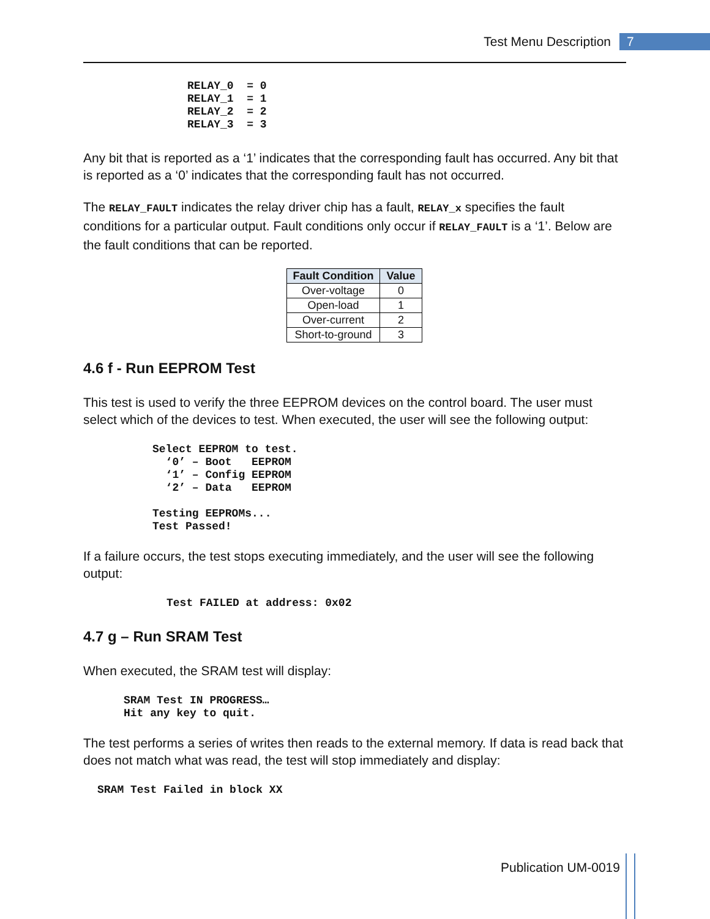Test Menu Description 7
RELAY_0  = 0
RELAY_1  = 1
RELAY_2  = 2
RELAY_3  = 3
Any bit that is reported as a ‘1’ indicates that the corresponding fault has occurred. Any bit that is reported as a ‘0’ indicates that the corresponding fault has not occurred.
The RELAY_FAULT indicates the relay driver chip has a fault, RELAY_x specifies the fault conditions for a particular output. Fault conditions only occur if RELAY_FAULT is a ‘1’. Below are the fault conditions that can be reported.
| Fault Condition | Value |
| --- | --- |
| Over-voltage | 0 |
| Open-load | 1 |
| Over-current | 2 |
| Short-to-ground | 3 |
4.6 f - Run EEPROM Test
This test is used to verify the three EEPROM devices on the control board. The user must select which of the devices to test. When executed, the user will see the following output:
Select EEPROM to test.
  ‘0’ – Boot   EEPROM
  ‘1’ – Config EEPROM
  ‘2’ – Data   EEPROM

Testing EEPROMs...
Test Passed!
If a failure occurs, the test stops executing immediately, and the user will see the following output:
Test FAILED at address: 0x02
4.7 g – Run SRAM Test
When executed, the SRAM test will display:
SRAM Test IN PROGRESS…
Hit any key to quit.
The test performs a series of writes then reads to the external memory. If data is read back that does not match what was read, the test will stop immediately and display:
SRAM Test Failed in block XX
Publication UM-0019